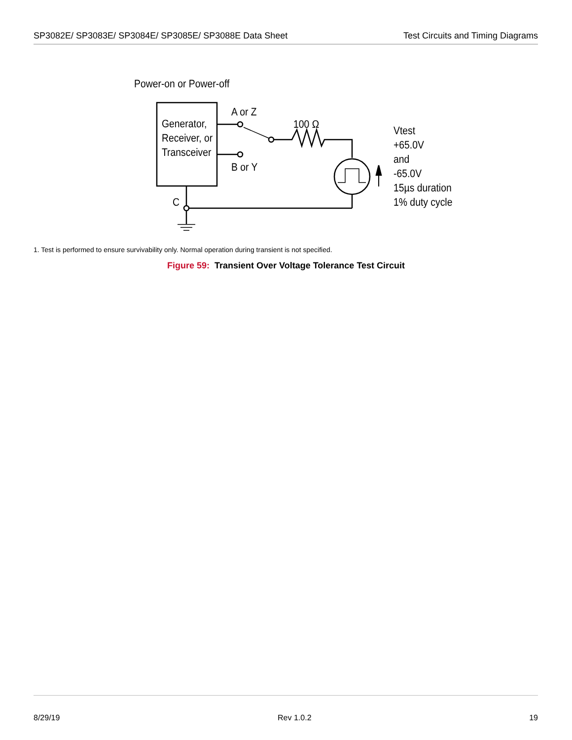SP3082E/ SP3083E/ SP3084E/ SP3085E/ SP3088E Data Sheet Test Circuits and Timing Diagrams
Power-on or Power-off
Generator,
Receiver, or
Transceiver
A or Z
B or Y
100 Ω
C
Vtest
+65.0V
and
-65.0V
15µs duration
1% duty cycle
1. Test is performed to ensure survivability only. Normal operation during transient is not specified.
Figure 59: Transient Over Voltage Tolerance Test Circuit
8/29/19 Rev 1.0.2 19